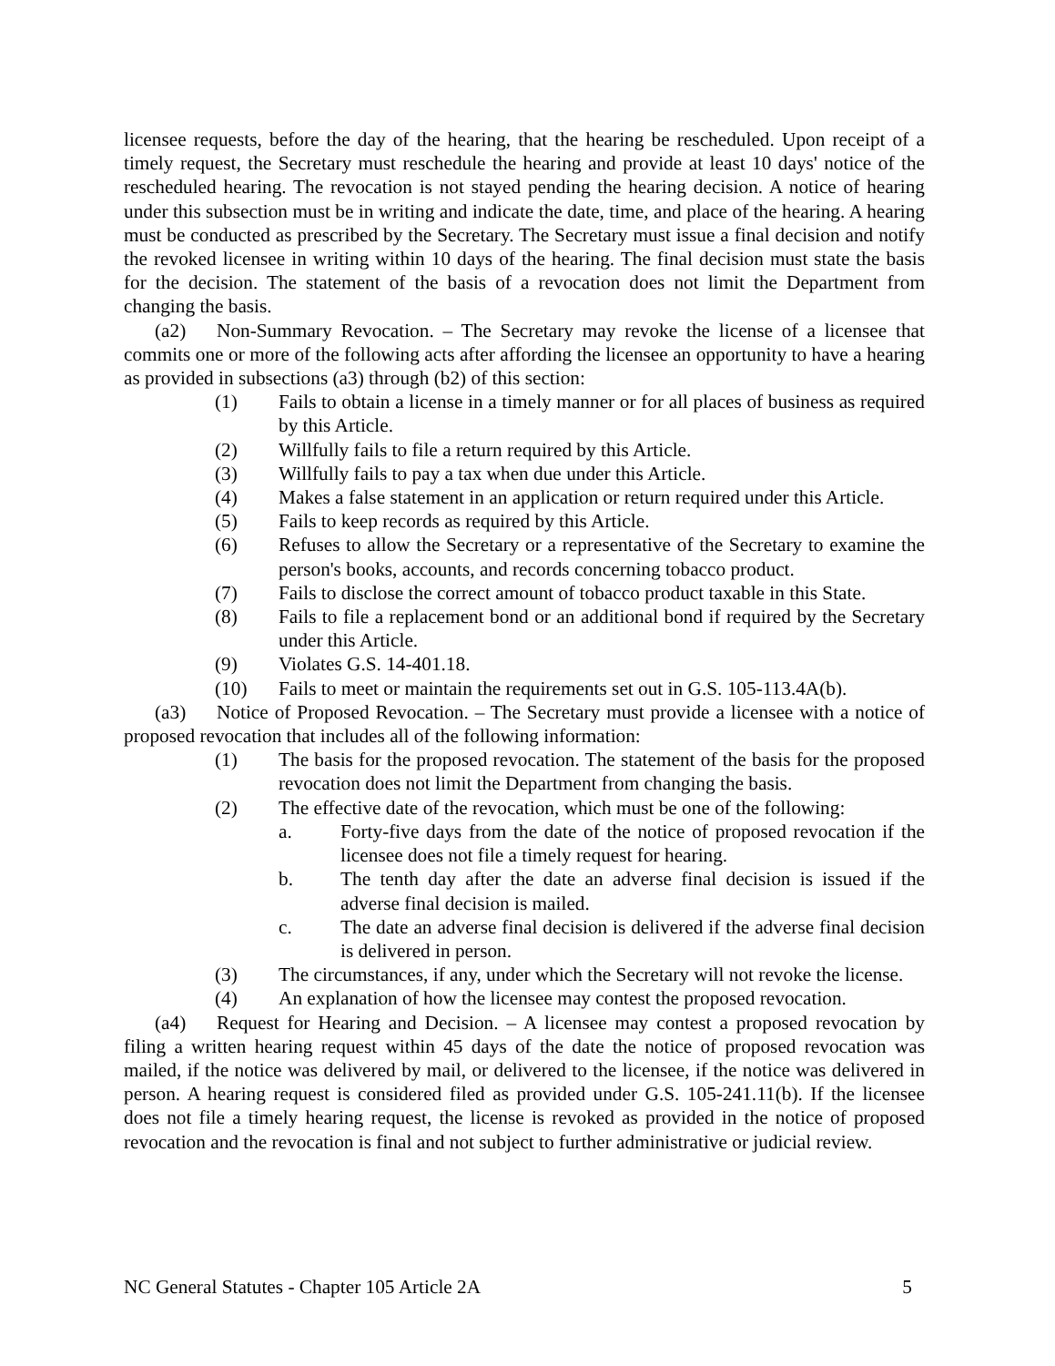licensee requests, before the day of the hearing, that the hearing be rescheduled. Upon receipt of a timely request, the Secretary must reschedule the hearing and provide at least 10 days' notice of the rescheduled hearing. The revocation is not stayed pending the hearing decision. A notice of hearing under this subsection must be in writing and indicate the date, time, and place of the hearing. A hearing must be conducted as prescribed by the Secretary. The Secretary must issue a final decision and notify the revoked licensee in writing within 10 days of the hearing. The final decision must state the basis for the decision. The statement of the basis of a revocation does not limit the Department from changing the basis.
(a2) Non-Summary Revocation. – The Secretary may revoke the license of a licensee that commits one or more of the following acts after affording the licensee an opportunity to have a hearing as provided in subsections (a3) through (b2) of this section:
(1) Fails to obtain a license in a timely manner or for all places of business as required by this Article.
(2) Willfully fails to file a return required by this Article.
(3) Willfully fails to pay a tax when due under this Article.
(4) Makes a false statement in an application or return required under this Article.
(5) Fails to keep records as required by this Article.
(6) Refuses to allow the Secretary or a representative of the Secretary to examine the person's books, accounts, and records concerning tobacco product.
(7) Fails to disclose the correct amount of tobacco product taxable in this State.
(8) Fails to file a replacement bond or an additional bond if required by the Secretary under this Article.
(9) Violates G.S. 14-401.18.
(10) Fails to meet or maintain the requirements set out in G.S. 105-113.4A(b).
(a3) Notice of Proposed Revocation. – The Secretary must provide a licensee with a notice of proposed revocation that includes all of the following information:
(1) The basis for the proposed revocation. The statement of the basis for the proposed revocation does not limit the Department from changing the basis.
(2) The effective date of the revocation, which must be one of the following:
a. Forty-five days from the date of the notice of proposed revocation if the licensee does not file a timely request for hearing.
b. The tenth day after the date an adverse final decision is issued if the adverse final decision is mailed.
c. The date an adverse final decision is delivered if the adverse final decision is delivered in person.
(3) The circumstances, if any, under which the Secretary will not revoke the license.
(4) An explanation of how the licensee may contest the proposed revocation.
(a4) Request for Hearing and Decision. – A licensee may contest a proposed revocation by filing a written hearing request within 45 days of the date the notice of proposed revocation was mailed, if the notice was delivered by mail, or delivered to the licensee, if the notice was delivered in person. A hearing request is considered filed as provided under G.S. 105-241.11(b). If the licensee does not file a timely hearing request, the license is revoked as provided in the notice of proposed revocation and the revocation is final and not subject to further administrative or judicial review.
NC General Statutes - Chapter 105 Article 2A 5